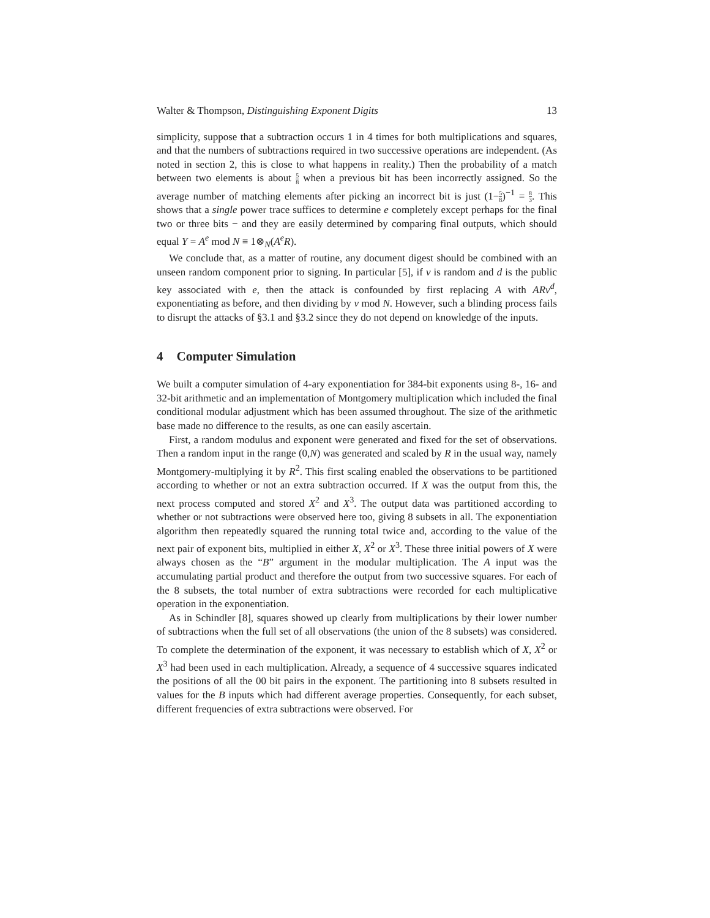Walter & Thompson, Distinguishing Exponent Digits 13
simplicity, suppose that a subtraction occurs 1 in 4 times for both multiplications and squares, and that the numbers of subtractions required in two successive operations are independent. (As noted in section 2, this is close to what happens in reality.) Then the probability of a match between two elements is about 5 8 when a previous bit has been incorrectly assigned. So the average number of matching elements after picking an incorrect bit is just (1−5 8)<sup>−1</sup> = 8 3. This shows that a single power trace suffices to determine e completely except perhaps for the final two or three bits − and they are easily determined by comparing final outputs, which should equal Y = A<sup>e</sup> mod N ≡ 1⊗<sub>N</sub>(A<sup>e</sup>R).
We conclude that, as a matter of routine, any document digest should be combined with an unseen random component prior to signing. In particular [5], if v is random and d is the public key associated with e, then the attack is confounded by first replacing A with ARv<sup>d</sup>, exponentiating as before, and then dividing by v mod N. However, such a blinding process fails to disrupt the attacks of §3.1 and §3.2 since they do not depend on knowledge of the inputs.
4 Computer Simulation
We built a computer simulation of 4-ary exponentiation for 384-bit exponents using 8-, 16- and 32-bit arithmetic and an implementation of Montgomery multiplication which included the final conditional modular adjustment which has been assumed throughout. The size of the arithmetic base made no difference to the results, as one can easily ascertain.
First, a random modulus and exponent were generated and fixed for the set of observations. Then a random input in the range (0,N) was generated and scaled by R in the usual way, namely Montgomery-multiplying it by R<sup>2</sup>. This first scaling enabled the observations to be partitioned according to whether or not an extra subtraction occurred. If X was the output from this, the next process computed and stored X<sup>2</sup> and X<sup>3</sup>. The output data was partitioned according to whether or not subtractions were observed here too, giving 8 subsets in all. The exponentiation algorithm then repeatedly squared the running total twice and, according to the value of the next pair of exponent bits, multiplied in either X, X<sup>2</sup> or X<sup>3</sup>. These three initial powers of X were always chosen as the “B” argument in the modular multiplication. The A input was the accumulating partial product and therefore the output from two successive squares. For each of the 8 subsets, the total number of extra subtractions were recorded for each multiplicative operation in the exponentiation.
As in Schindler [8], squares showed up clearly from multiplications by their lower number of subtractions when the full set of all observations (the union of the 8 subsets) was considered. To complete the determination of the exponent, it was necessary to establish which of X, X<sup>2</sup> or X<sup>3</sup> had been used in each multiplication. Already, a sequence of 4 successive squares indicated the positions of all the 00 bit pairs in the exponent. The partitioning into 8 subsets resulted in values for the B inputs which had different average properties. Consequently, for each subset, different frequencies of extra subtractions were observed. For